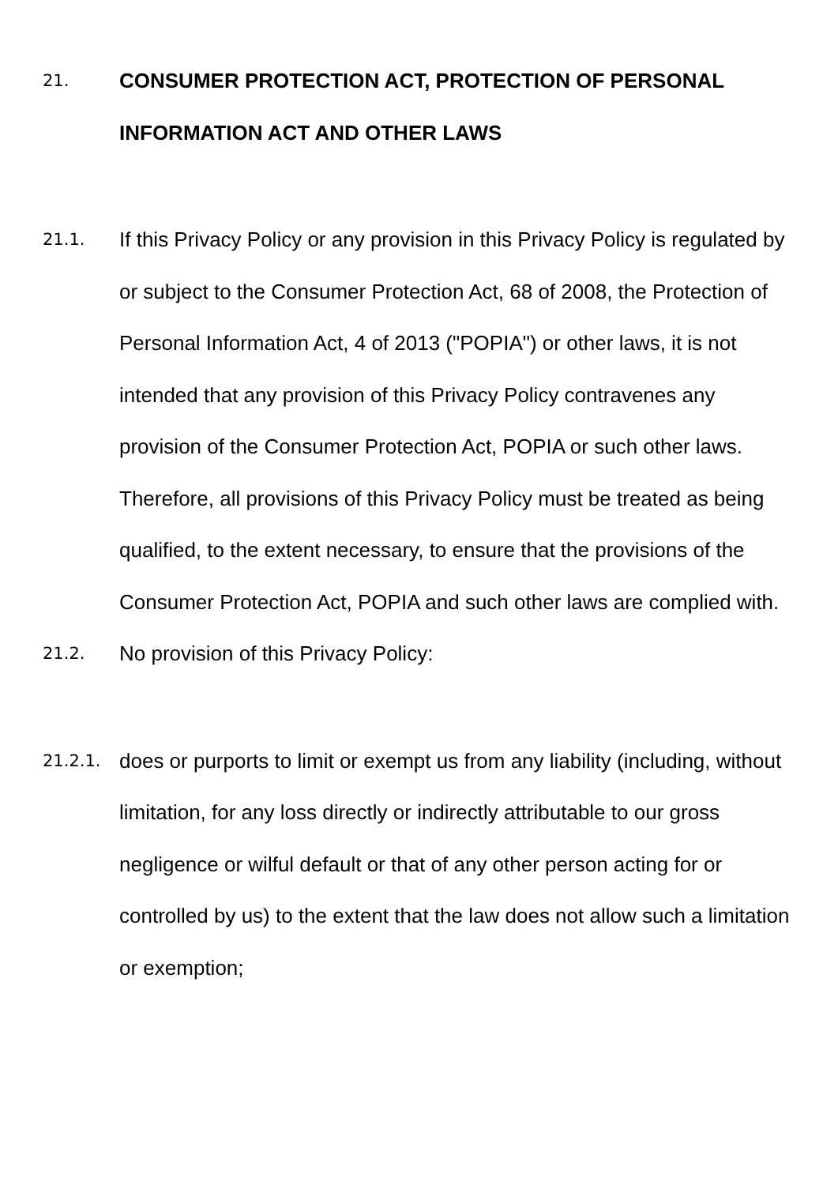21.
CONSUMER PROTECTION ACT, PROTECTION OF PERSONAL INFORMATION ACT AND OTHER LAWS
21.1.
If this Privacy Policy or any provision in this Privacy Policy is regulated by or subject to the Consumer Protection Act, 68 of 2008, the Protection of Personal Information Act, 4 of 2013 ("POPIA") or other laws, it is not intended that any provision of this Privacy Policy contravenes any provision of the Consumer Protection Act, POPIA or such other laws. Therefore, all provisions of this Privacy Policy must be treated as being qualified, to the extent necessary, to ensure that the provisions of the Consumer Protection Act, POPIA and such other laws are complied with.
21.2.
No provision of this Privacy Policy:
21.2.1.
does or purports to limit or exempt us from any liability (including, without limitation, for any loss directly or indirectly attributable to our gross negligence or wilful default or that of any other person acting for or controlled by us) to the extent that the law does not allow such a limitation or exemption;